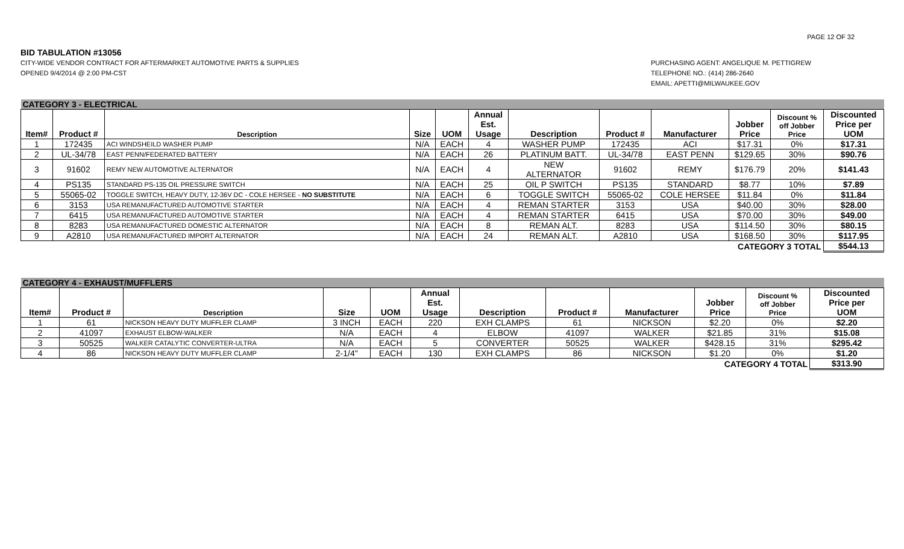PAGE 12 OF 32
BID TABULATION #13056
CITY-WIDE VENDOR CONTRACT FOR AFTERMARKET AUTOMOTIVE PARTS & SUPPLIES
OPENED 9/4/2014 @ 2:00 PM-CST
PURCHASING AGENT: ANGELIQUE M. PETTIGREW
TELEPHONE NO.: (414) 286-2640
EMAIL: APETTI@MILWAUKEE.GOV
| CATEGORY 3 - ELECTRICAL | | | | | | | | | | | |
| Item# | Product # | Description | Size | UOM | Annual Est. Usage | Description | Product # | Manufacturer | Jobber Price | Discount % off Jobber Price | Discounted Price per UOM |
| 1 | 172435 | ACI WINDSHEILD WASHER PUMP | N/A | EACH | 4 | WASHER PUMP | 172435 | ACI | $17.31 | 0% | $17.31 |
| 2 | UL-34/78 | EAST PENN/FEDERATED BATTERY | N/A | EACH | 26 | PLATINUM BATT. | UL-34/78 | EAST PENN | $129.65 | 30% | $90.76 |
| 3 | 91602 | REMY NEW AUTOMOTIVE ALTERNATOR | N/A | EACH | 4 | NEW ALTERNATOR | 91602 | REMY | $176.79 | 20% | $141.43 |
| 4 | PS135 | STANDARD PS-135 OIL PRESSURE SWITCH | N/A | EACH | 25 | OIL P SWITCH | PS135 | STANDARD | $8.77 | 10% | $7.89 |
| 5 | 55065-02 | TOGGLE SWITCH, HEAVY DUTY, 12-36V DC - COLE HERSEE - NO SUBSTITUTE | N/A | EACH | 6 | TOGGLE SWITCH | 55065-02 | COLE HERSEE | $11.84 | 0% | $11.84 |
| 6 | 3153 | USA REMANUFACTURED AUTOMOTIVE STARTER | N/A | EACH | 4 | REMAN STARTER | 3153 | USA | $40.00 | 30% | $28.00 |
| 7 | 6415 | USA REMANUFACTURED AUTOMOTIVE STARTER | N/A | EACH | 4 | REMAN STARTER | 6415 | USA | $70.00 | 30% | $49.00 |
| 8 | 8283 | USA REMANUFACTURED DOMESTIC ALTERNATOR | N/A | EACH | 8 | REMAN ALT. | 8283 | USA | $114.50 | 30% | $80.15 |
| 9 | A2810 | USA REMANUFACTURED IMPORT ALTERNATOR | N/A | EACH | 24 | REMAN ALT. | A2810 | USA | $168.50 | 30% | $117.95 |
| CATEGORY 3 TOTAL | | | | | | | | | | | $544.13 |
| CATEGORY 4 - EXHAUST/MUFFLERS | | | | | | | | | | | |
| Item# | Product # | Description | Size | UOM | Annual Est. Usage | Description | Product # | Manufacturer | Jobber Price | Discount % off Jobber Price | Discounted Price per UOM |
| 1 | 61 | NICKSON HEAVY DUTY MUFFLER CLAMP | 3 INCH | EACH | 220 | EXH CLAMPS | 61 | NICKSON | $2.20 | 0% | $2.20 |
| 2 | 41097 | EXHAUST ELBOW-WALKER | N/A | EACH | 4 | ELBOW | 41097 | WALKER | $21.85 | 31% | $15.08 |
| 3 | 50525 | WALKER CATALYTIC CONVERTER-ULTRA | N/A | EACH | 5 | CONVERTER | 50525 | WALKER | $428.15 | 31% | $295.42 |
| 4 | 86 | NICKSON HEAVY DUTY MUFFLER CLAMP | 2-1/4" | EACH | 130 | EXH CLAMPS | 86 | NICKSON | $1.20 | 0% | $1.20 |
| CATEGORY 4 TOTAL | | | | | | | | | | | $313.90 |